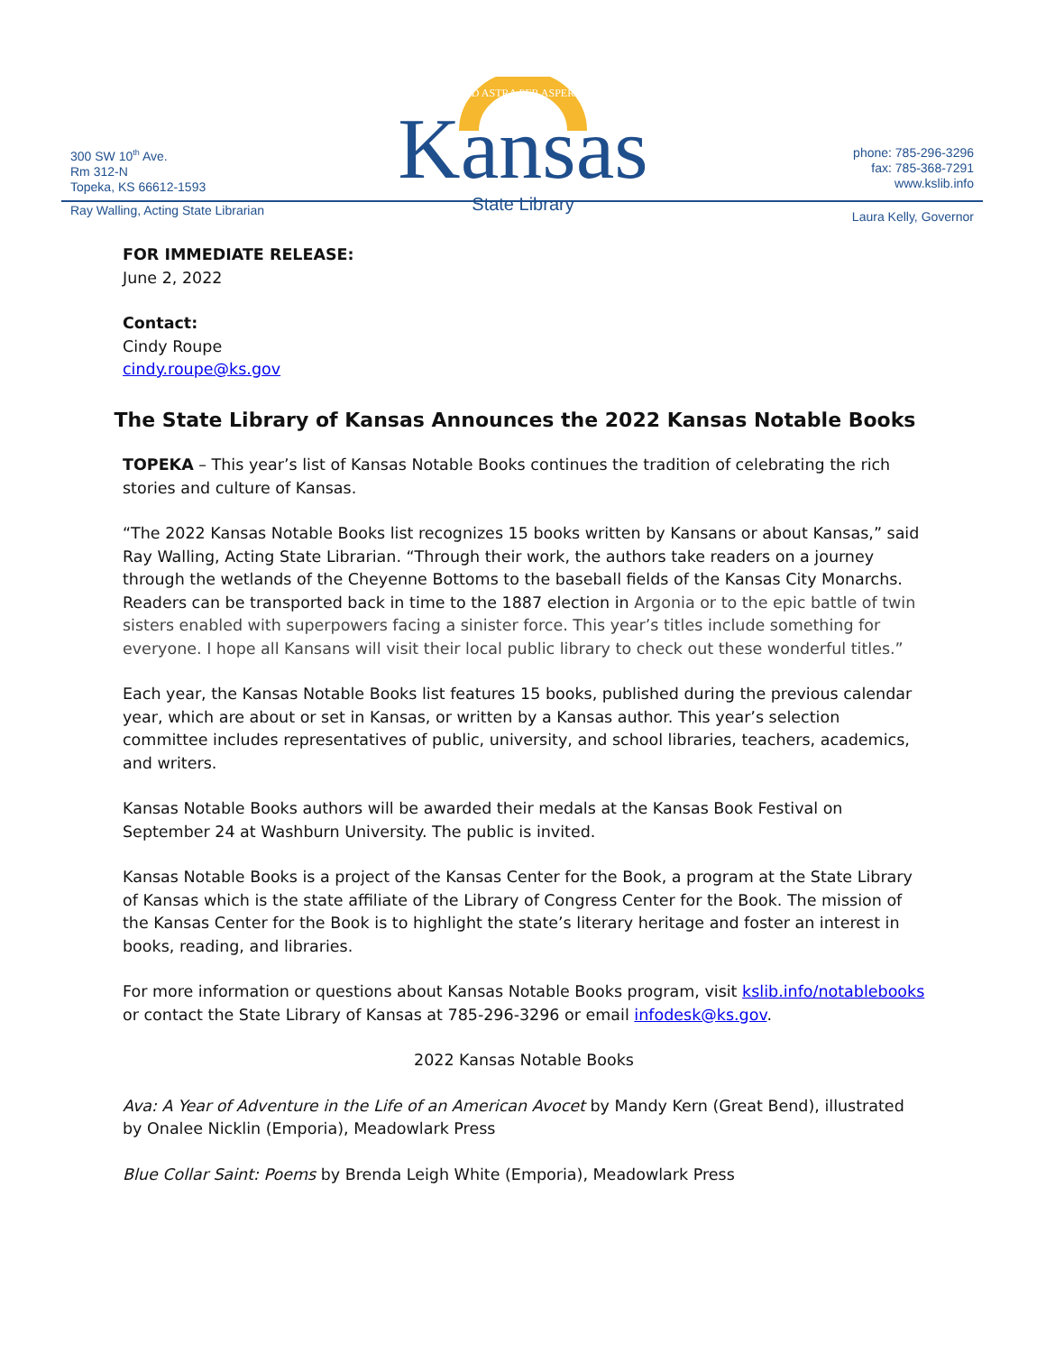300 SW 10<sup>th</sup> Ave.
Rm 312-N
Topeka, KS 66612-1593
Ray Walling, Acting State Librarian
AD ASTRA PER ASPERA
Kansas
State Library
phone: 785-296-3296
fax: 785-368-7291
www.kslib.info
Laura Kelly, Governor
FOR IMMEDIATE RELEASE:
June 2, 2022
Contact:
Cindy Roupe
cindy.roupe@ks.gov
The State Library of Kansas Announces the 2022 Kansas Notable Books
TOPEKA – This year’s list of Kansas Notable Books continues the tradition of celebrating the rich stories and culture of Kansas.
“The 2022 Kansas Notable Books list recognizes 15 books written by Kansans or about Kansas,” said Ray Walling, Acting State Librarian. “Through their work, the authors take readers on a journey through the wetlands of the Cheyenne Bottoms to the baseball fields of the Kansas City Monarchs. Readers can be transported back in time to the 1887 election in Argonia or to the epic battle of twin sisters enabled with superpowers facing a sinister force. This year’s titles include something for everyone. I hope all Kansans will visit their local public library to check out these wonderful titles.”
Each year, the Kansas Notable Books list features 15 books, published during the previous calendar year, which are about or set in Kansas, or written by a Kansas author. This year’s selection committee includes representatives of public, university, and school libraries, teachers, academics, and writers.
Kansas Notable Books authors will be awarded their medals at the Kansas Book Festival on September 24 at Washburn University. The public is invited.
Kansas Notable Books is a project of the Kansas Center for the Book, a program at the State Library of Kansas which is the state affiliate of the Library of Congress Center for the Book. The mission of the Kansas Center for the Book is to highlight the state’s literary heritage and foster an interest in books, reading, and libraries.
For more information or questions about Kansas Notable Books program, visit kslib.info/notablebooks or contact the State Library of Kansas at 785-296-3296 or email infodesk@ks.gov.
2022 Kansas Notable Books
Ava: A Year of Adventure in the Life of an American Avocet by Mandy Kern (Great Bend), illustrated by Onalee Nicklin (Emporia), Meadowlark Press
Blue Collar Saint: Poems by Brenda Leigh White (Emporia), Meadowlark Press